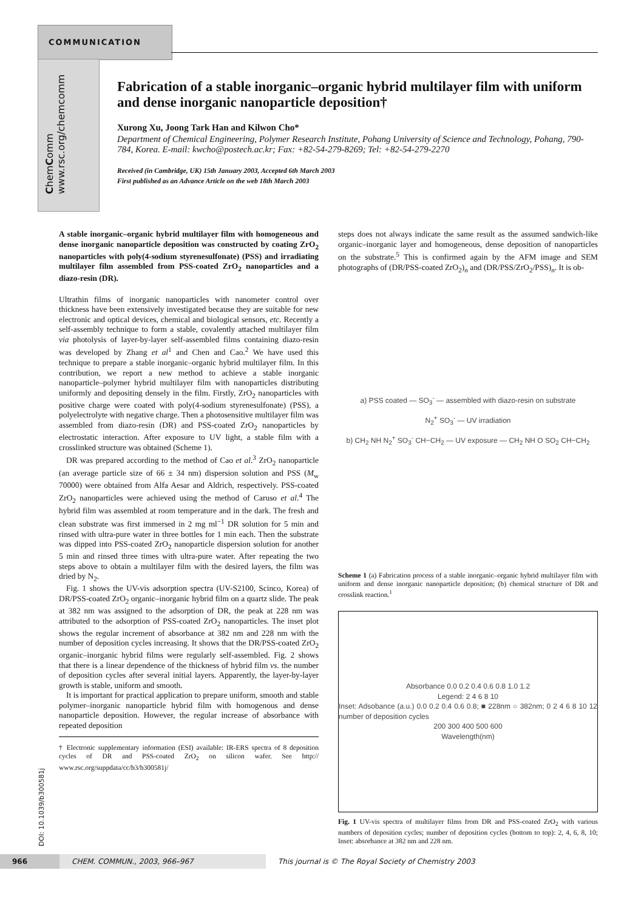COMMUNICATION
ChemComm www.rsc.org/chemcomm
Fabrication of a stable inorganic–organic hybrid multilayer film with uniform and dense inorganic nanoparticle deposition†
Xurong Xu, Joong Tark Han and Kilwon Cho*
Department of Chemical Engineering, Polymer Research Institute, Pohang University of Science and Technology, Pohang, 790-784, Korea. E-mail: kwcho@postech.ac.kr; Fax: +82-54-279-8269; Tel: +82-54-279-2270
Received (in Cambridge, UK) 15th January 2003, Accepted 6th March 2003
First published as an Advance Article on the web 18th March 2003
A stable inorganic–organic hybrid multilayer film with homogeneous and dense inorganic nanoparticle deposition was constructed by coating ZrO<sub>2</sub> nanoparticles with poly(4-sodium styrenesulfonate) (PSS) and irradiating multilayer film assembled from PSS-coated ZrO<sub>2</sub> nanoparticles and a diazo-resin (DR).
Ultrathin films of inorganic nanoparticles with nanometer control over thickness have been extensively investigated because they are suitable for new electronic and optical devices, chemical and biological sensors, etc. Recently a self-assembly technique to form a stable, covalently attached multilayer film via photolysis of layer-by-layer self-assembled films containing diazo-resin was developed by Zhang et al<sup>1</sup> and Chen and Cao.<sup>2</sup> We have used this technique to prepare a stable inorganic–organic hybrid multilayer film. In this contribution, we report a new method to achieve a stable inorganic nanoparticle–polymer hybrid multilayer film with nanoparticles distributing uniformly and depositing densely in the film. Firstly, ZrO<sub>2</sub> nanoparticles with positive charge were coated with poly(4-sodium styrenesulfonate) (PSS), a polyelectrolyte with negative charge. Then a photosensitive multilayer film was assembled from diazo-resin (DR) and PSS-coated ZrO<sub>2</sub> nanoparticles by electrostatic interaction. After exposure to UV light, a stable film with a crosslinked structure was obtained (Scheme 1).
DR was prepared according to the method of Cao et al.<sup>3</sup> ZrO<sub>2</sub> nanoparticle (an average particle size of 66 ± 34 nm) dispersion solution and PSS (M<sub>w</sub> 70000) were obtained from Alfa Aesar and Aldrich, respectively. PSS-coated ZrO<sub>2</sub> nanoparticles were achieved using the method of Caruso et al.<sup>4</sup> The hybrid film was assembled at room temperature and in the dark. The fresh and clean substrate was first immersed in 2 mg ml<sup>−1</sup> DR solution for 5 min and rinsed with ultra-pure water in three bottles for 1 min each. Then the substrate was dipped into PSS-coated ZrO<sub>2</sub> nanoparticle dispersion solution for another 5 min and rinsed three times with ultra-pure water. After repeating the two steps above to obtain a multilayer film with the desired layers, the film was dried by N<sub>2</sub>.
Fig. 1 shows the UV-vis adsorption spectra (UV-S2100, Scinco, Korea) of DR/PSS-coated ZrO<sub>2</sub> organic–inorganic hybrid film on a quartz slide. The peak at 382 nm was assigned to the adsorption of DR, the peak at 228 nm was attributed to the adsorption of PSS-coated ZrO<sub>2</sub> nanoparticles. The inset plot shows the regular increment of absorbance at 382 nm and 228 nm with the number of deposition cycles increasing. It shows that the DR/PSS-coated ZrO<sub>2</sub> organic–inorganic hybrid films were regularly self-assembled. Fig. 2 shows that there is a linear dependence of the thickness of hybrid film vs. the number of deposition cycles after several initial layers. Apparently, the layer-by-layer growth is stable, uniform and smooth.
It is important for practical application to prepare uniform, smooth and stable polymer–inorganic nanoparticle hybrid film with homogenous and dense nanoparticle deposition. However, the regular increase of absorbance with repeated deposition
† Electronic supplementary information (ESI) available: IR-ERS spectra of 8 deposition cycles of DR and PSS-coated ZrO<sub>2</sub> on silicon wafer. See http:// www.rsc.org/suppdata/cc/b3/b300581j/
steps does not always indicate the same result as the assumed sandwich-like organic–inorganic layer and homogeneous, dense deposition of nanoparticles on the substrate.<sup>5</sup> This is confirmed again by the AFM image and SEM photographs of (DR/PSS-coated ZrO<sub>2</sub>)<sub>n</sub> and (DR/PSS/ZrO<sub>2</sub>/PSS)<sub>n</sub>. It is ob-
a) PSS coated — SO<sub>3</sub><sup>-</sup> — assembled with diazo-resin on substrate
N<sub>2</sub><sup>+</sup> SO<sub>3</sub><sup>-</sup> — UV irradiation
b) CH<sub>2</sub> NH N<sub>2</sub><sup>+</sup> SO<sub>3</sub><sup>-</sup> CH−CH<sub>2</sub> — UV exposure — CH<sub>2</sub> NH O SO<sub>2</sub> CH−CH<sub>2</sub>
Scheme 1 (a) Fabrication process of a stable inorganic–organic hybrid multilayer film with uniform and dense inorganic nanoparticle deposition; (b) chemical structure of DR and crosslink reaction.<sup>1</sup>
Absorbance 0.0 0.2 0.4 0.6 0.8 1.0 1.2
Legend: 2 4 6 8 10
Inset: Adsobance (a.u.) 0.0 0.2 0.4 0.6 0.8; ■ 228nm ○ 382nm; 0 2 4 6 8 10 12 number of deposition cycles
200 300 400 500 600
Wavelength(nm)
Fig. 1 UV-vis spectra of multilayer films from DR and PSS-coated ZrO<sub>2</sub> with various numbers of deposition cycles; number of deposition cycles (bottom to top): 2, 4, 6, 8, 10; Inset: absorbance at 382 nm and 228 nm.
DOI: 10.1039/b300581j
966 CHEM. COMMUN., 2003, 966–967
This journal is © The Royal Society of Chemistry 2003